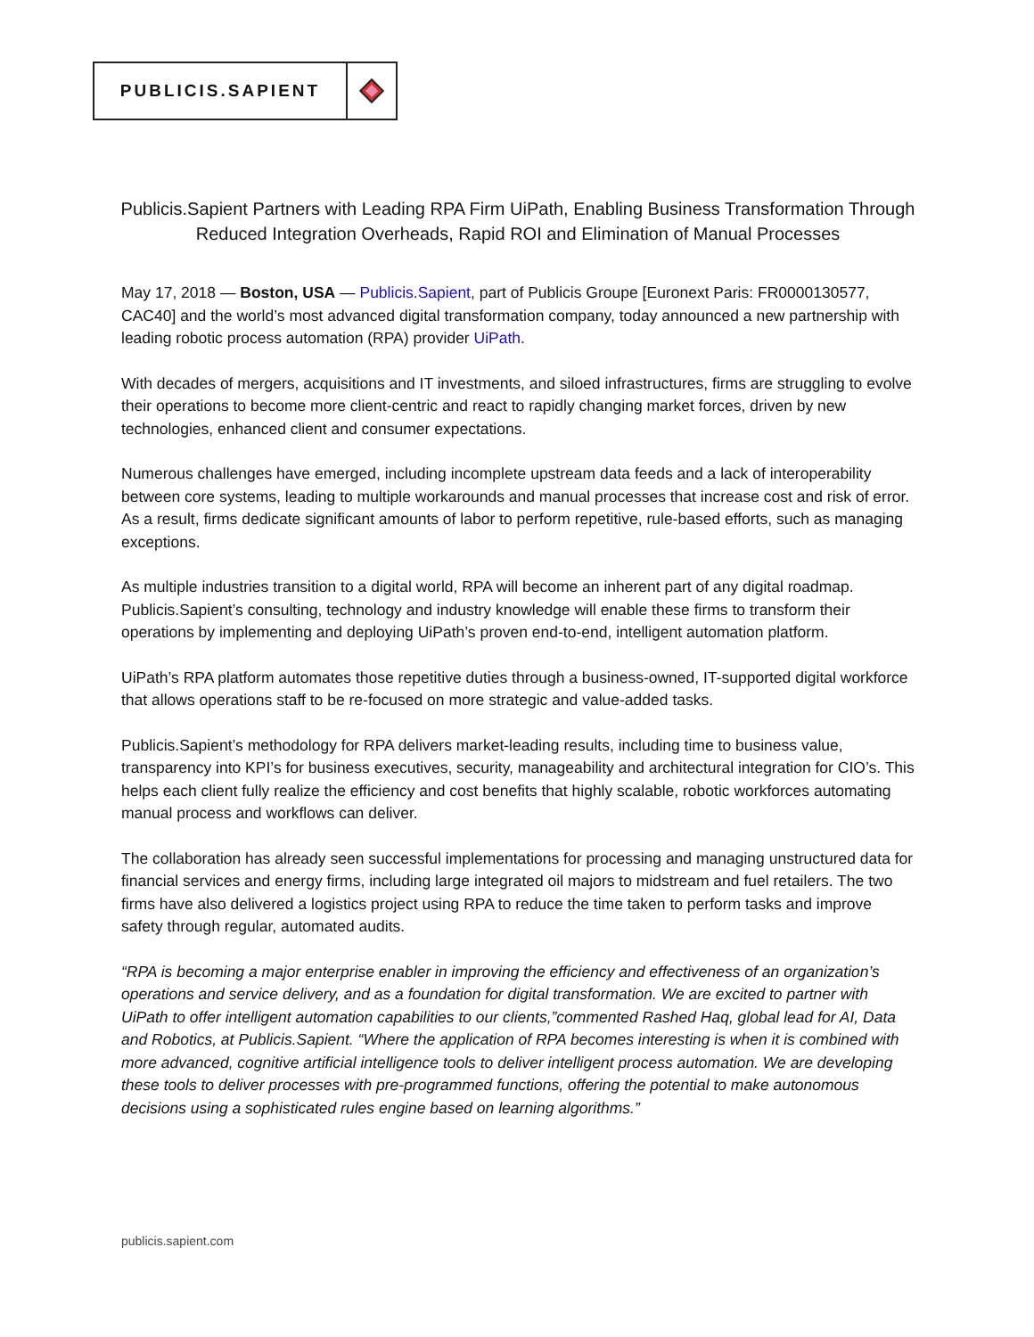PUBLICIS.SAPIENT
Publicis.Sapient Partners with Leading RPA Firm UiPath, Enabling Business Transformation Through Reduced Integration Overheads, Rapid ROI and Elimination of Manual Processes
May 17, 2018 — Boston, USA — Publicis.Sapient, part of Publicis Groupe [Euronext Paris: FR0000130577, CAC40] and the world’s most advanced digital transformation company, today announced a new partnership with leading robotic process automation (RPA) provider UiPath.
With decades of mergers, acquisitions and IT investments, and siloed infrastructures, firms are struggling to evolve their operations to become more client-centric and react to rapidly changing market forces, driven by new technologies, enhanced client and consumer expectations.
Numerous challenges have emerged, including incomplete upstream data feeds and a lack of interoperability between core systems, leading to multiple workarounds and manual processes that increase cost and risk of error. As a result, firms dedicate significant amounts of labor to perform repetitive, rule-based efforts, such as managing exceptions.
As multiple industries transition to a digital world, RPA will become an inherent part of any digital roadmap. Publicis.Sapient’s consulting, technology and industry knowledge will enable these firms to transform their operations by implementing and deploying UiPath’s proven end-to-end, intelligent automation platform.
UiPath’s RPA platform automates those repetitive duties through a business-owned, IT-supported digital workforce that allows operations staff to be re-focused on more strategic and value-added tasks.
Publicis.Sapient’s methodology for RPA delivers market-leading results, including time to business value, transparency into KPI’s for business executives, security, manageability and architectural integration for CIO’s. This helps each client fully realize the efficiency and cost benefits that highly scalable, robotic workforces automating manual process and workflows can deliver.
The collaboration has already seen successful implementations for processing and managing unstructured data for financial services and energy firms, including large integrated oil majors to midstream and fuel retailers. The two firms have also delivered a logistics project using RPA to reduce the time taken to perform tasks and improve safety through regular, automated audits.
“RPA is becoming a major enterprise enabler in improving the efficiency and effectiveness of an organization’s operations and service delivery, and as a foundation for digital transformation. We are excited to partner with UiPath to offer intelligent automation capabilities to our clients,”commented Rashed Haq, global lead for AI, Data and Robotics, at Publicis.Sapient. “Where the application of RPA becomes interesting is when it is combined with more advanced, cognitive artificial intelligence tools to deliver intelligent process automation. We are developing these tools to deliver processes with pre-programmed functions, offering the potential to make autonomous decisions using a sophisticated rules engine based on learning algorithms.”
publicis.sapient.com